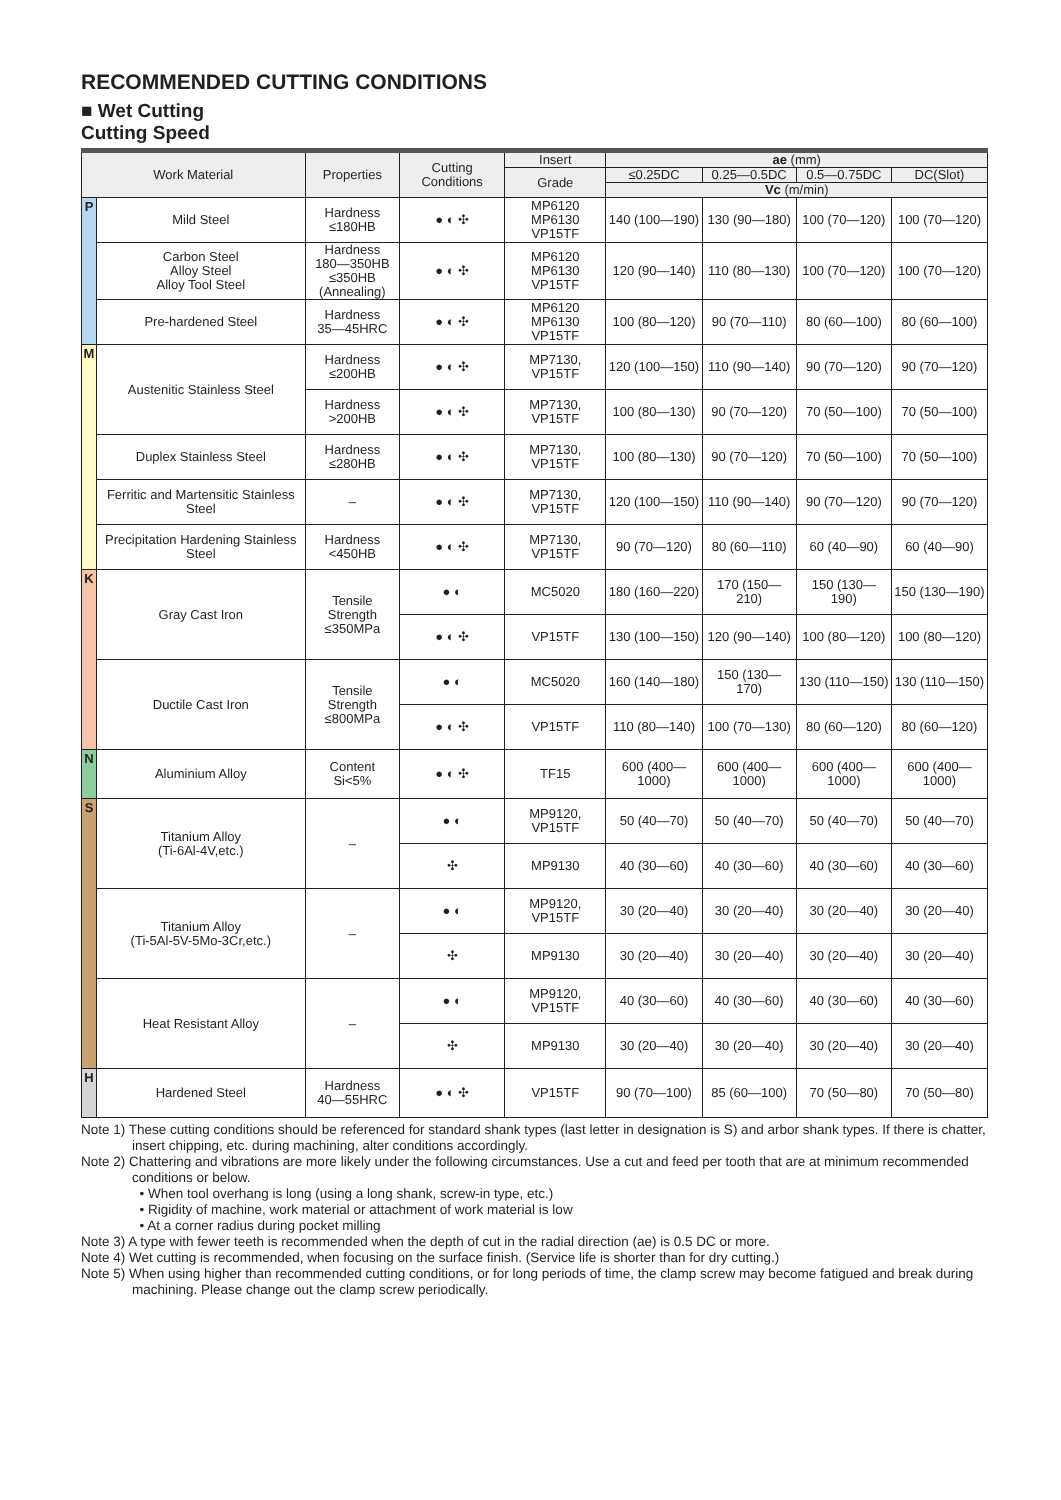RECOMMENDED CUTTING CONDITIONS
■ Wet Cutting
Cutting Speed
| Work Material | | Properties | Cutting Conditions | Insert | ae (mm) | | | |
| --- | --- | --- | --- | --- | --- | --- | --- | --- |
| | | | | Grade | ≤0.25DC | 0.25—0.5DC | 0.5—0.75DC | DC(Slot) |
| | | | | | Vc (m/min) | | | |
| P | Mild Steel | Hardness ≤180HB | ● ◐ ✣ | MP6120 MP6130 VP15TF | 140 (100—190) | 130 (90—180) | 100 (70—120) | 100 (70—120) |
| | Carbon Steel Alloy Steel Alloy Tool Steel | Hardness 180—350HB ≤350HB (Annealing) | ● ◐ ✣ | MP6120 MP6130 VP15TF | 120 (90—140) | 110 (80—130) | 100 (70—120) | 100 (70—120) |
| | Pre-hardened Steel | Hardness 35—45HRC | ● ◐ ✣ | MP6120 MP6130 VP15TF | 100 (80—120) | 90 (70—110) | 80 (60—100) | 80 (60—100) |
| M | Austenitic Stainless Steel | Hardness ≤200HB | ● ◐ ✣ | MP7130, VP15TF | 120 (100—150) | 110 (90—140) | 90 (70—120) | 90 (70—120) |
| | | Hardness >200HB | ● ◐ ✣ | MP7130, VP15TF | 100 (80—130) | 90 (70—120) | 70 (50—100) | 70 (50—100) |
| | Duplex Stainless Steel | Hardness ≤280HB | ● ◐ ✣ | MP7130, VP15TF | 100 (80—130) | 90 (70—120) | 70 (50—100) | 70 (50—100) |
| | Ferritic and Martensitic Stainless Steel | – | ● ◐ ✣ | MP7130, VP15TF | 120 (100—150) | 110 (90—140) | 90 (70—120) | 90 (70—120) |
| | Precipitation Hardening Stainless Steel | Hardness <450HB | ● ◐ ✣ | MP7130, VP15TF | 90 (70—120) | 80 (60—110) | 60 (40—90) | 60 (40—90) |
| K | Gray Cast Iron | Tensile Strength ≤350MPa | ● ◐ | MC5020 | 180 (160—220) | 170 (150—210) | 150 (130—190) | 150 (130—190) |
| | | | ● ◐ ✣ | VP15TF | 130 (100—150) | 120 (90—140) | 100 (80—120) | 100 (80—120) |
| | Ductile Cast Iron | Tensile Strength ≤800MPa | ● ◐ | MC5020 | 160 (140—180) | 150 (130—170) | 130 (110—150) | 130 (110—150) |
| | | | ● ◐ ✣ | VP15TF | 110 (80—140) | 100 (70—130) | 80 (60—120) | 80 (60—120) |
| N | Aluminium Alloy | Content Si<5% | ● ◐ ✣ | TF15 | 600 (400—1000) | 600 (400—1000) | 600 (400—1000) | 600 (400—1000) |
| S | Titanium Alloy (Ti-6Al-4V,etc.) | – | ● ◐ | MP9120, VP15TF | 50 (40—70) | 50 (40—70) | 50 (40—70) | 50 (40—70) |
| | | | ✣ | MP9130 | 40 (30—60) | 40 (30—60) | 40 (30—60) | 40 (30—60) |
| | Titanium Alloy (Ti-5Al-5V-5Mo-3Cr,etc.) | – | ● ◐ | MP9120, VP15TF | 30 (20—40) | 30 (20—40) | 30 (20—40) | 30 (20—40) |
| | | | ✣ | MP9130 | 30 (20—40) | 30 (20—40) | 30 (20—40) | 30 (20—40) |
| | Heat Resistant Alloy | – | ● ◐ | MP9120, VP15TF | 40 (30—60) | 40 (30—60) | 40 (30—60) | 40 (30—60) |
| | | | ✣ | MP9130 | 30 (20—40) | 30 (20—40) | 30 (20—40) | 30 (20—40) |
| H | Hardened Steel | Hardness 40—55HRC | ● ◐ ✣ | VP15TF | 90 (70—100) | 85 (60—100) | 70 (50—80) | 70 (50—80) |
Note 1) These cutting conditions should be referenced for standard shank types (last letter in designation is S) and arbor shank types. If there is chatter, insert chipping, etc. during machining, alter conditions accordingly.
Note 2) Chattering and vibrations are more likely under the following circumstances. Use a cut and feed per tooth that are at minimum recommended conditions or below.
• When tool overhang is long (using a long shank, screw-in type, etc.)
• Rigidity of machine, work material or attachment of work material is low
• At a corner radius during pocket milling
Note 3) A type with fewer teeth is recommended when the depth of cut in the radial direction (ae) is 0.5 DC or more.
Note 4) Wet cutting is recommended, when focusing on the surface finish. (Service life is shorter than for dry cutting.)
Note 5) When using higher than recommended cutting conditions, or for long periods of time, the clamp screw may become fatigued and break during machining. Please change out the clamp screw periodically.